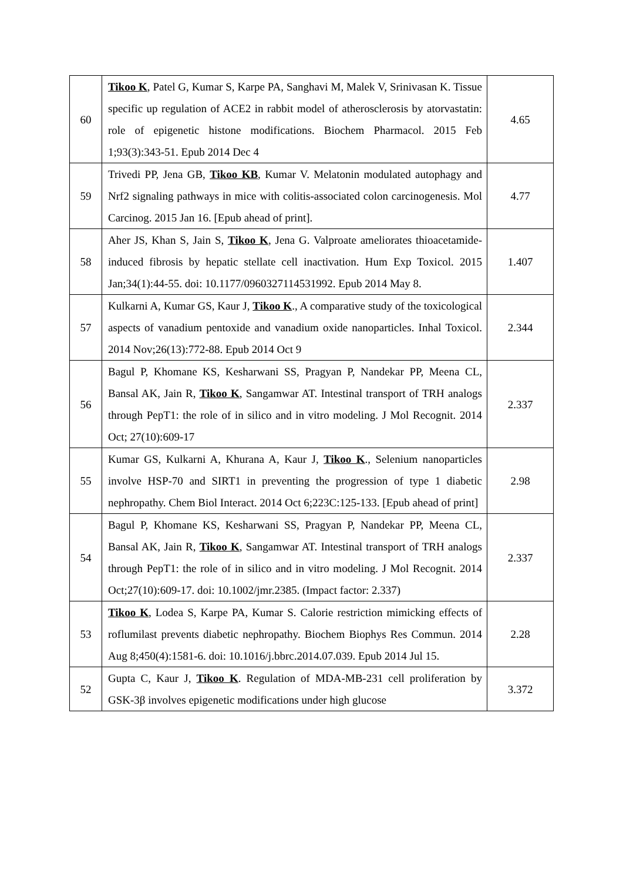| 60 | Tikoo K , Patel G, Kumar S, Karpe PA, Sanghavi M, Malek V, Srinivasan K. Tissue specific up regulation of ACE2 in rabbit model of atherosclerosis by atorvastatin: role of epigenetic histone modifications. Biochem Pharmacol. 2015 Feb 1;93(3):343-51. Epub 2014 Dec 4 | 4.65 |
| 59 | Trivedi PP, Jena GB, Tikoo KB , Kumar V. Melatonin modulated autophagy and Nrf2 signaling pathways in mice with colitis-associated colon carcinogenesis. Mol Carcinog. 2015 Jan 16. [Epub ahead of print]. | 4.77 |
| 58 | Aher JS, Khan S, Jain S, Tikoo K , Jena G. Valproate ameliorates thioacetamide-induced fibrosis by hepatic stellate cell inactivation. Hum Exp Toxicol. 2015 Jan;34(1):44-55. doi: 10.1177/0960327114531992. Epub 2014 May 8. | 1.407 |
| 57 | Kulkarni A, Kumar GS, Kaur J, Tikoo K ., A comparative study of the toxicological aspects of vanadium pentoxide and vanadium oxide nanoparticles. Inhal Toxicol. 2014 Nov;26(13):772-88. Epub 2014 Oct 9 | 2.344 |
| 56 | Bagul P, Khomane KS, Kesharwani SS, Pragyan P, Nandekar PP, Meena CL, Bansal AK, Jain R, Tikoo K , Sangamwar AT. Intestinal transport of TRH analogs through PepT1: the role of in silico and in vitro modeling. J Mol Recognit. 2014 Oct; 27(10):609-17 | 2.337 |
| 55 | Kumar GS, Kulkarni A, Khurana A, Kaur J, Tikoo K ., Selenium nanoparticles involve HSP-70 and SIRT1 in preventing the progression of type 1 diabetic nephropathy. Chem Biol Interact. 2014 Oct 6;223C:125-133. [Epub ahead of print] | 2.98 |
| 54 | Bagul P, Khomane KS, Kesharwani SS, Pragyan P, Nandekar PP, Meena CL, Bansal AK, Jain R, Tikoo K , Sangamwar AT. Intestinal transport of TRH analogs through PepT1: the role of in silico and in vitro modeling. J Mol Recognit. 2014 Oct;27(10):609-17. doi: 10.1002/jmr.2385. (Impact factor: 2.337) | 2.337 |
| 53 | Tikoo K , Lodea S, Karpe PA, Kumar S. Calorie restriction mimicking effects of roflumilast prevents diabetic nephropathy. Biochem Biophys Res Commun. 2014 Aug 8;450(4):1581-6. doi: 10.1016/j.bbrc.2014.07.039. Epub 2014 Jul 15. | 2.28 |
| 52 | Gupta C, Kaur J, Tikoo K . Regulation of MDA-MB-231 cell proliferation by GSK-3β involves epigenetic modifications under high glucose | 3.372 |